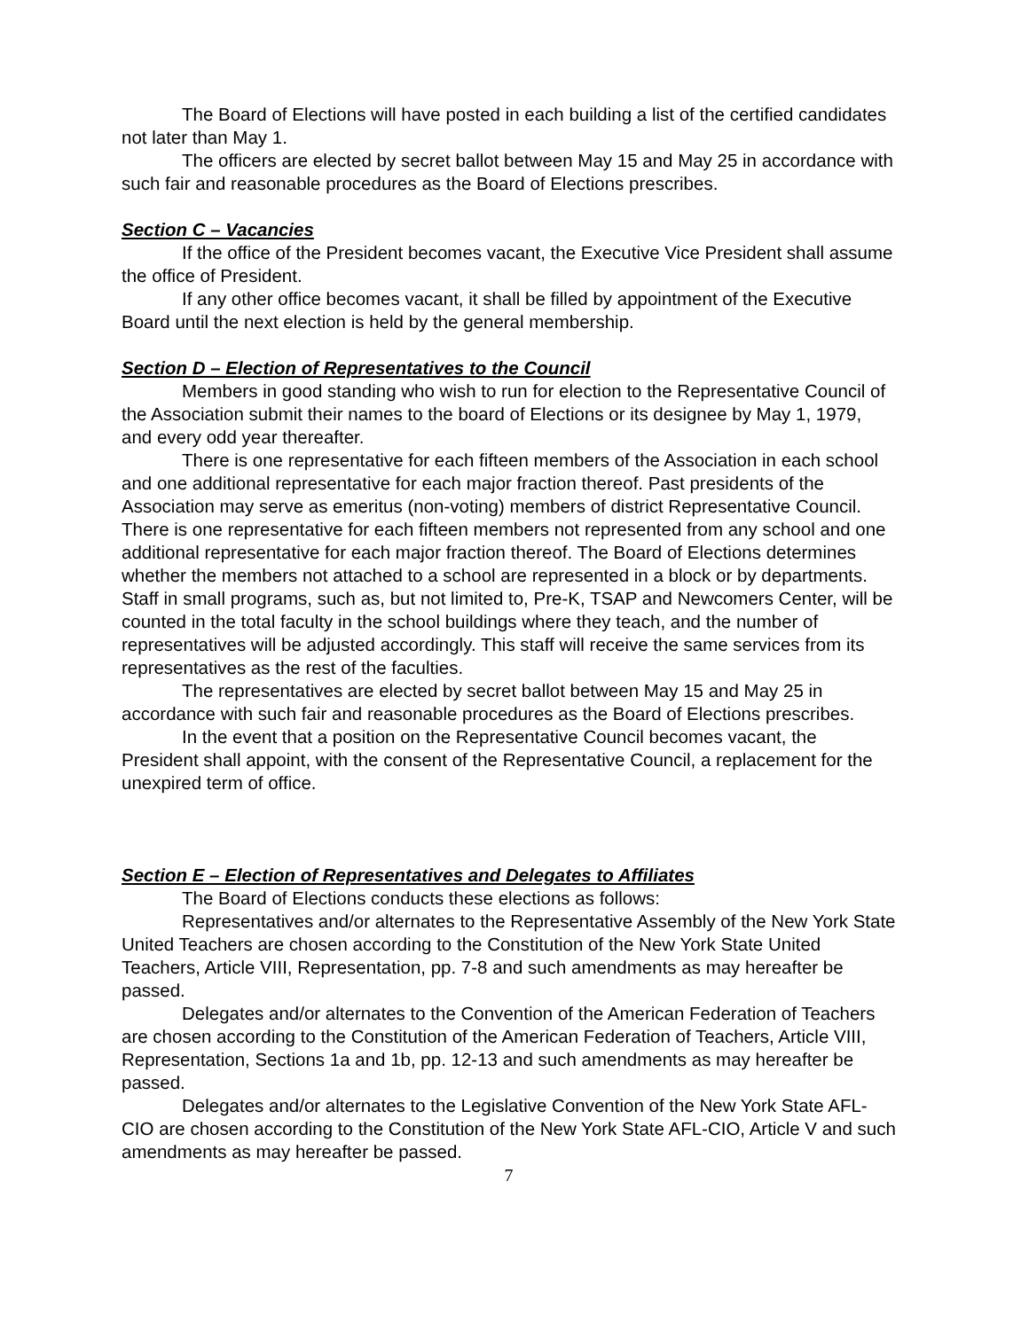The Board of Elections will have posted in each building a list of the certified candidates not later than May 1.
The officers are elected by secret ballot between May 15 and May 25 in accordance with such fair and reasonable procedures as the Board of Elections prescribes.
Section C – Vacancies
If the office of the President becomes vacant, the Executive Vice President shall assume the office of President.
If any other office becomes vacant, it shall be filled by appointment of the Executive Board until the next election is held by the general membership.
Section D – Election of Representatives to the Council
Members in good standing who wish to run for election to the Representative Council of the Association submit their names to the board of Elections or its designee by May 1, 1979, and every odd year thereafter.
There is one representative for each fifteen members of the Association in each school and one additional representative for each major fraction thereof. Past presidents of the Association may serve as emeritus (non-voting) members of district Representative Council. There is one representative for each fifteen members not represented from any school and one additional representative for each major fraction thereof. The Board of Elections determines whether the members not attached to a school are represented in a block or by departments. Staff in small programs, such as, but not limited to, Pre-K, TSAP and Newcomers Center, will be counted in the total faculty in the school buildings where they teach, and the number of representatives will be adjusted accordingly. This staff will receive the same services from its representatives as the rest of the faculties.
The representatives are elected by secret ballot between May 15 and May 25 in accordance with such fair and reasonable procedures as the Board of Elections prescribes.
In the event that a position on the Representative Council becomes vacant, the President shall appoint, with the consent of the Representative Council, a replacement for the unexpired term of office.
Section E – Election of Representatives and Delegates to Affiliates
The Board of Elections conducts these elections as follows:
Representatives and/or alternates to the Representative Assembly of the New York State United Teachers are chosen according to the Constitution of the New York State United Teachers, Article VIII, Representation, pp. 7-8 and such amendments as may hereafter be passed.
Delegates and/or alternates to the Convention of the American Federation of Teachers are chosen according to the Constitution of the American Federation of Teachers, Article VIII, Representation, Sections 1a and 1b, pp. 12-13 and such amendments as may hereafter be passed.
Delegates and/or alternates to the Legislative Convention of the New York State AFL-CIO are chosen according to the Constitution of the New York State AFL-CIO, Article V and such amendments as may hereafter be passed.
7